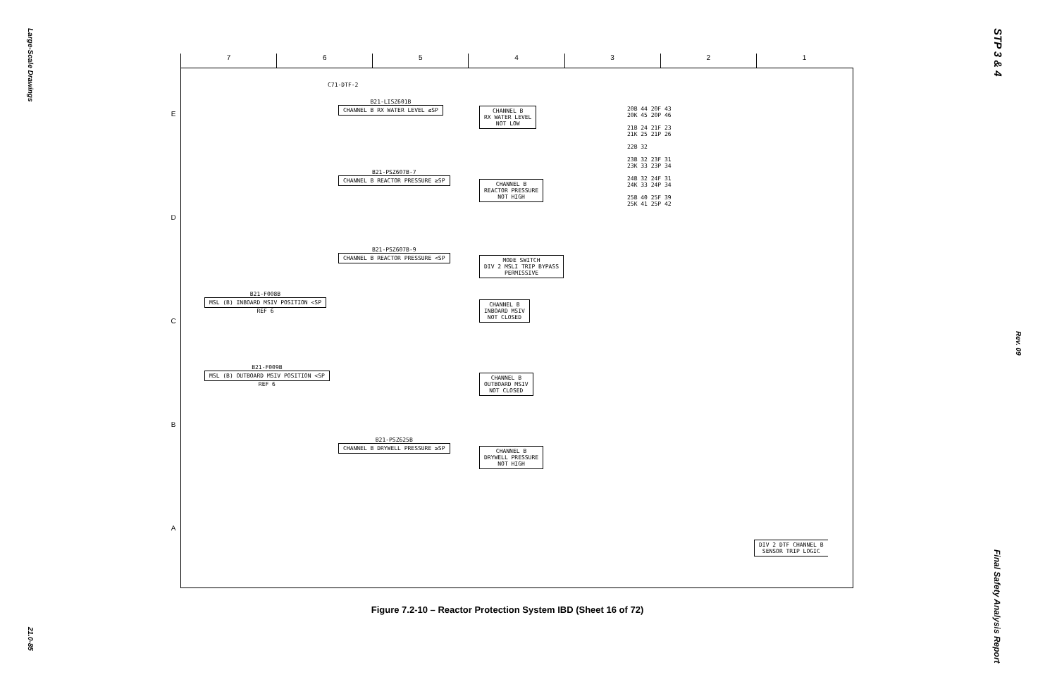Large-Scale Drawings
21.0-85
STP 3 & 4
Rev. 09
Final Safety Analysis Report
7 6 5 4 3 2 1
E
D
C
B
A
C71-DTF-2
B21-LISZ601B
CHANNEL B RX WATER LEVEL ≤SP
CHANNEL B
RX WATER LEVEL
NOT LOW
B21-PSZ607B-7
CHANNEL B REACTOR PRESSURE ≥SP
CHANNEL B
REACTOR PRESSURE
NOT HIGH
B21-PSZ607B-9
CHANNEL B REACTOR PRESSURE <SP
MODE SWITCH
DIV 2 MSLI TRIP BYPASS
PERMISSIVE
B21-F008B
MSL (B) INBOARD MSIV POSITION <SP
REF 6
CHANNEL B
INBOARD MSIV
NOT CLOSED
B21-F009B
MSL (B) OUTBOARD MSIV POSITION <SP
REF 6
CHANNEL B
OUTBOARD MSIV
NOT CLOSED
B21-PSZ625B
CHANNEL B DRYWELL PRESSURE ≥SP
CHANNEL B
DRYWELL PRESSURE
NOT HIGH
20B 44 20F 43 20K 45 20P 46
21B 24 21F 23 21K 25 21P 26
22B 32
23B 32 23F 31 23K 33 23P 34
24B 32 24F 31 24K 33 24P 34
25B 40 25F 39 25K 41 25P 42
DIV 2 DTF CHANNEL B
SENSOR TRIP LOGIC
Figure 7.2-10 – Reactor Protection System IBD (Sheet 16 of 72)